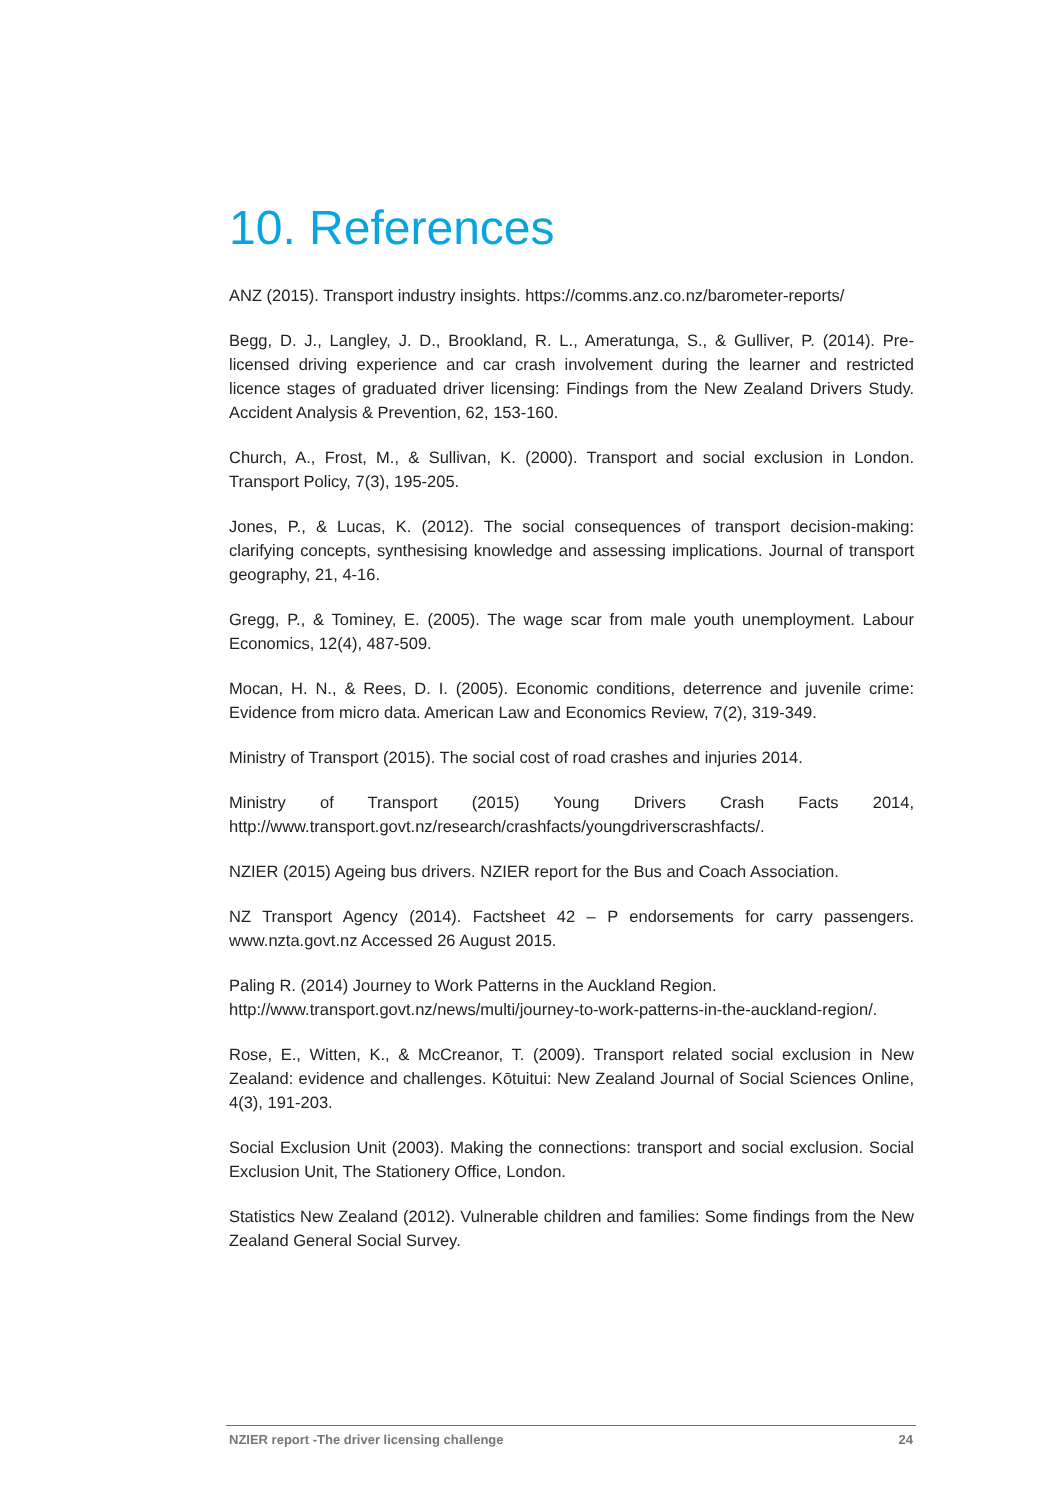10. References
ANZ (2015). Transport industry insights. https://comms.anz.co.nz/barometer-reports/
Begg, D. J., Langley, J. D., Brookland, R. L., Ameratunga, S., & Gulliver, P. (2014). Pre-licensed driving experience and car crash involvement during the learner and restricted licence stages of graduated driver licensing: Findings from the New Zealand Drivers Study. Accident Analysis & Prevention, 62, 153-160.
Church, A., Frost, M., & Sullivan, K. (2000). Transport and social exclusion in London. Transport Policy, 7(3), 195-205.
Jones, P., & Lucas, K. (2012). The social consequences of transport decision-making: clarifying concepts, synthesising knowledge and assessing implications. Journal of transport geography, 21, 4-16.
Gregg, P., & Tominey, E. (2005). The wage scar from male youth unemployment. Labour Economics, 12(4), 487-509.
Mocan, H. N., & Rees, D. I. (2005). Economic conditions, deterrence and juvenile crime: Evidence from micro data. American Law and Economics Review, 7(2), 319-349.
Ministry of Transport (2015). The social cost of road crashes and injuries 2014.
Ministry of Transport (2015) Young Drivers Crash Facts 2014, http://www.transport.govt.nz/research/crashfacts/youngdriverscrashfacts/.
NZIER (2015) Ageing bus drivers. NZIER report for the Bus and Coach Association.
NZ Transport Agency (2014). Factsheet 42 – P endorsements for carry passengers. www.nzta.govt.nz Accessed 26 August 2015.
Paling R. (2014) Journey to Work Patterns in the Auckland Region. http://www.transport.govt.nz/news/multi/journey-to-work-patterns-in-the-auckland-region/.
Rose, E., Witten, K., & McCreanor, T. (2009). Transport related social exclusion in New Zealand: evidence and challenges. Kōtuitui: New Zealand Journal of Social Sciences Online, 4(3), 191-203.
Social Exclusion Unit (2003). Making the connections: transport and social exclusion. Social Exclusion Unit, The Stationery Office, London.
Statistics New Zealand (2012). Vulnerable children and families: Some findings from the New Zealand General Social Survey.
NZIER report -The driver licensing challenge 24